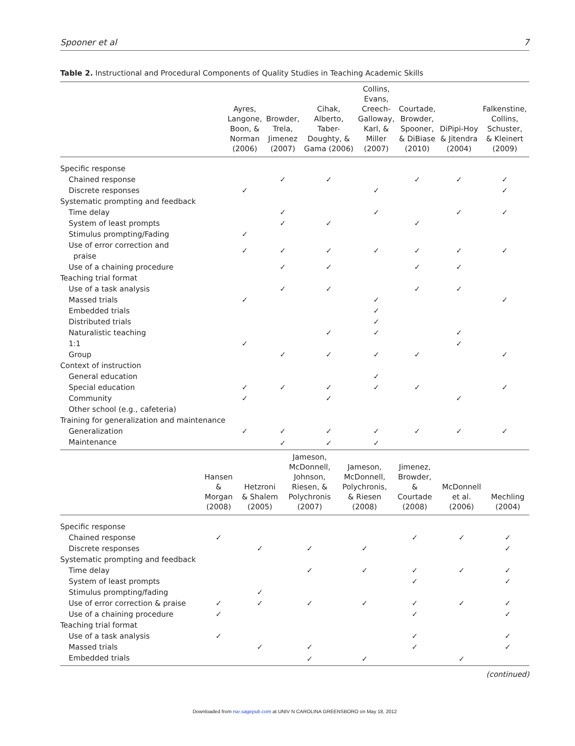Spooner et al 7
Table 2. Instructional and Procedural Components of Quality Studies in Teaching Academic Skills
| | Ayres, Langone, Boon, & Norman (2006) | Browder, Trela, Jimenez (2007) | Cihak, Alberto, Taber- Doughty, & Gama (2006) | Collins, Evans, Creech- Galloway, Karl, & Miller (2007) | Courtade, Browder, Spooner, & DiBiase (2010) | DiPipi-Hoy & Jitendra (2004) | Falkenstine, Collins, Schuster, & Kleinert (2009) |
| --- | --- | --- | --- | --- | --- | --- | --- |
| Specific response | | | | | | | |
| Chained response | | ✓ | ✓ | | ✓ | ✓ | ✓ |
| Discrete responses | ✓ | | | ✓ | | | ✓ |
| Systematic prompting and feedback | | | | | | | |
| Time delay | | ✓ | | ✓ | | ✓ | ✓ |
| System of least prompts | | ✓ | ✓ | | ✓ | | |
| Stimulus prompting/Fading | ✓ | | | | | | |
| Use of error correction and praise | ✓ | ✓ | ✓ | ✓ | ✓ | ✓ | ✓ |
| Use of a chaining procedure | | ✓ | ✓ | | ✓ | ✓ | |
| Teaching trial format | | | | | | | |
| Use of a task analysis | | ✓ | ✓ | | ✓ | ✓ | |
| Massed trials | ✓ | | | ✓ | | | ✓ |
| Embedded trials | | | | ✓ | | | |
| Distributed trials | | | | ✓ | | | |
| Naturalistic teaching | | | ✓ | ✓ | | ✓ | |
| 1:1 | ✓ | | | | | ✓ | |
| Group | | ✓ | ✓ | ✓ | ✓ | | ✓ |
| Context of instruction | | | | | | | |
| General education | | | | ✓ | | | |
| Special education | ✓ | ✓ | ✓ | ✓ | ✓ | | ✓ |
| Community | ✓ | | ✓ | | | ✓ | |
| Other school (e.g., cafeteria) | | | | | | | |
| Training for generalization and maintenance | | | | | | | |
| Generalization | ✓ | ✓ | ✓ | ✓ | ✓ | ✓ | ✓ |
| Maintenance | | ✓ | ✓ | ✓ | | | |
| | Hansen & Morgan (2008) | Hetzroni & Shalem (2005) | Jameson, McDonnell, Johnson, Riesen, & Polychronis (2007) | Jameson, McDonnell, Polychronis, & Riesen (2008) | Jimenez, Browder, & Courtade (2008) | McDonnell et al. (2006) | Mechling (2004) |
| --- | --- | --- | --- | --- | --- | --- | --- |
| Specific response | | | | | | | |
| Chained response | ✓ | | | | ✓ | ✓ | ✓ |
| Discrete responses | | ✓ | ✓ | ✓ | | | ✓ |
| Systematic prompting and feedback | | | | | | | |
| Time delay | | | ✓ | ✓ | ✓ | ✓ | ✓ |
| System of least prompts | | | | | ✓ | | ✓ |
| Stimulus prompting/fading | | ✓ | | | | | |
| Use of error correction & praise | ✓ | ✓ | ✓ | ✓ | ✓ | ✓ | ✓ |
| Use of a chaining procedure | ✓ | | | | ✓ | | ✓ |
| Teaching trial format | | | | | | | |
| Use of a task analysis | ✓ | | | | ✓ | | ✓ |
| Massed trials | | ✓ | ✓ | | ✓ | | ✓ |
| Embedded trials | | | ✓ | ✓ | | ✓ | |
(continued)
Downloaded from rse.sagepub.com at UNIV N CAROLINA GREENSBORO on May 18, 2012